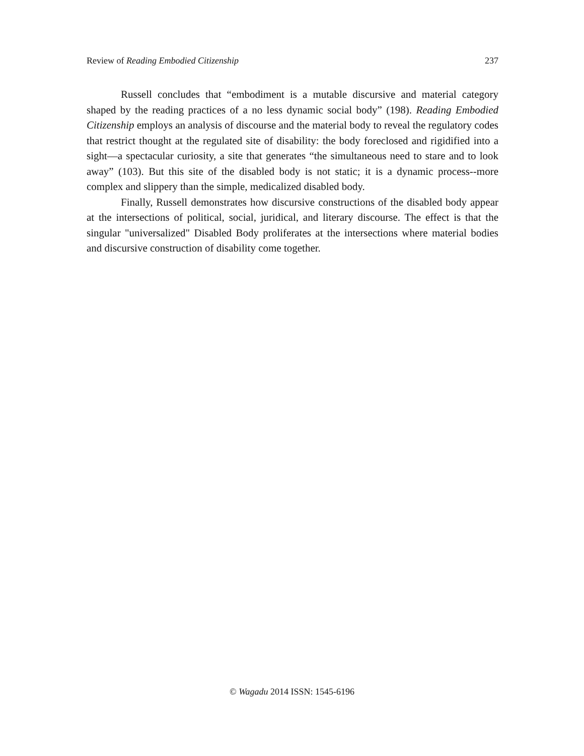Review of Reading Embodied Citizenship 237
Russell concludes that “embodiment is a mutable discursive and material category shaped by the reading practices of a no less dynamic social body” (198). Reading Embodied Citizenship employs an analysis of discourse and the material body to reveal the regulatory codes that restrict thought at the regulated site of disability: the body foreclosed and rigidified into a sight—a spectacular curiosity, a site that generates “the simultaneous need to stare and to look away” (103). But this site of the disabled body is not static; it is a dynamic process--more complex and slippery than the simple, medicalized disabled body.
Finally, Russell demonstrates how discursive constructions of the disabled body appear at the intersections of political, social, juridical, and literary discourse. The effect is that the singular "universalized" Disabled Body proliferates at the intersections where material bodies and discursive construction of disability come together.
© Wagadu 2014 ISSN: 1545-6196